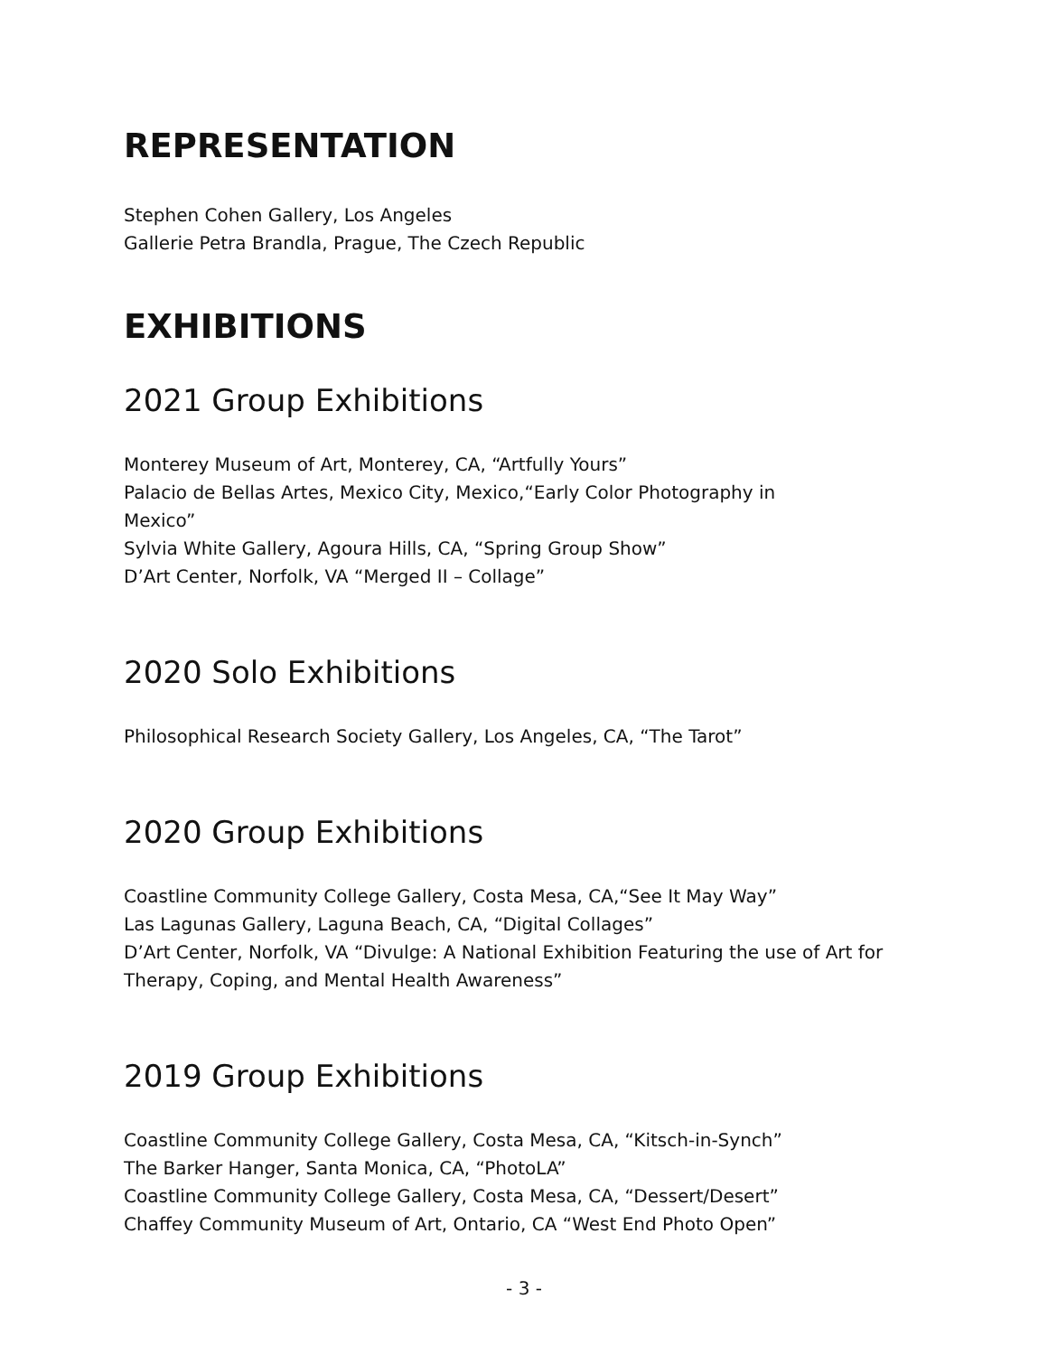REPRESENTATION
Stephen Cohen Gallery, Los Angeles
Gallerie Petra Brandla, Prague, The Czech Republic
EXHIBITIONS
2021 Group Exhibitions
Monterey Museum of Art, Monterey, CA, “Artfully Yours”
Palacio de Bellas Artes, Mexico City, Mexico,“Early Color Photography in
Mexico”
Sylvia White Gallery, Agoura Hills, CA, “Spring Group Show”
D’Art Center, Norfolk, VA “Merged II – Collage”
2020 Solo Exhibitions
Philosophical Research Society Gallery, Los Angeles, CA, “The Tarot”
2020 Group Exhibitions
Coastline Community College Gallery, Costa Mesa, CA,“See It May Way”
Las Lagunas Gallery, Laguna Beach, CA, “Digital Collages”
D’Art Center, Norfolk, VA “Divulge: A National Exhibition Featuring the use of Art for Therapy, Coping, and Mental Health Awareness”
2019 Group Exhibitions
Coastline Community College Gallery, Costa Mesa, CA, “Kitsch-in-Synch”
The Barker Hanger, Santa Monica, CA, “PhotoLA”
Coastline Community College Gallery, Costa Mesa, CA, “Dessert/Desert”
Chaffey Community Museum of Art, Ontario, CA “West End Photo Open”
- 3 -